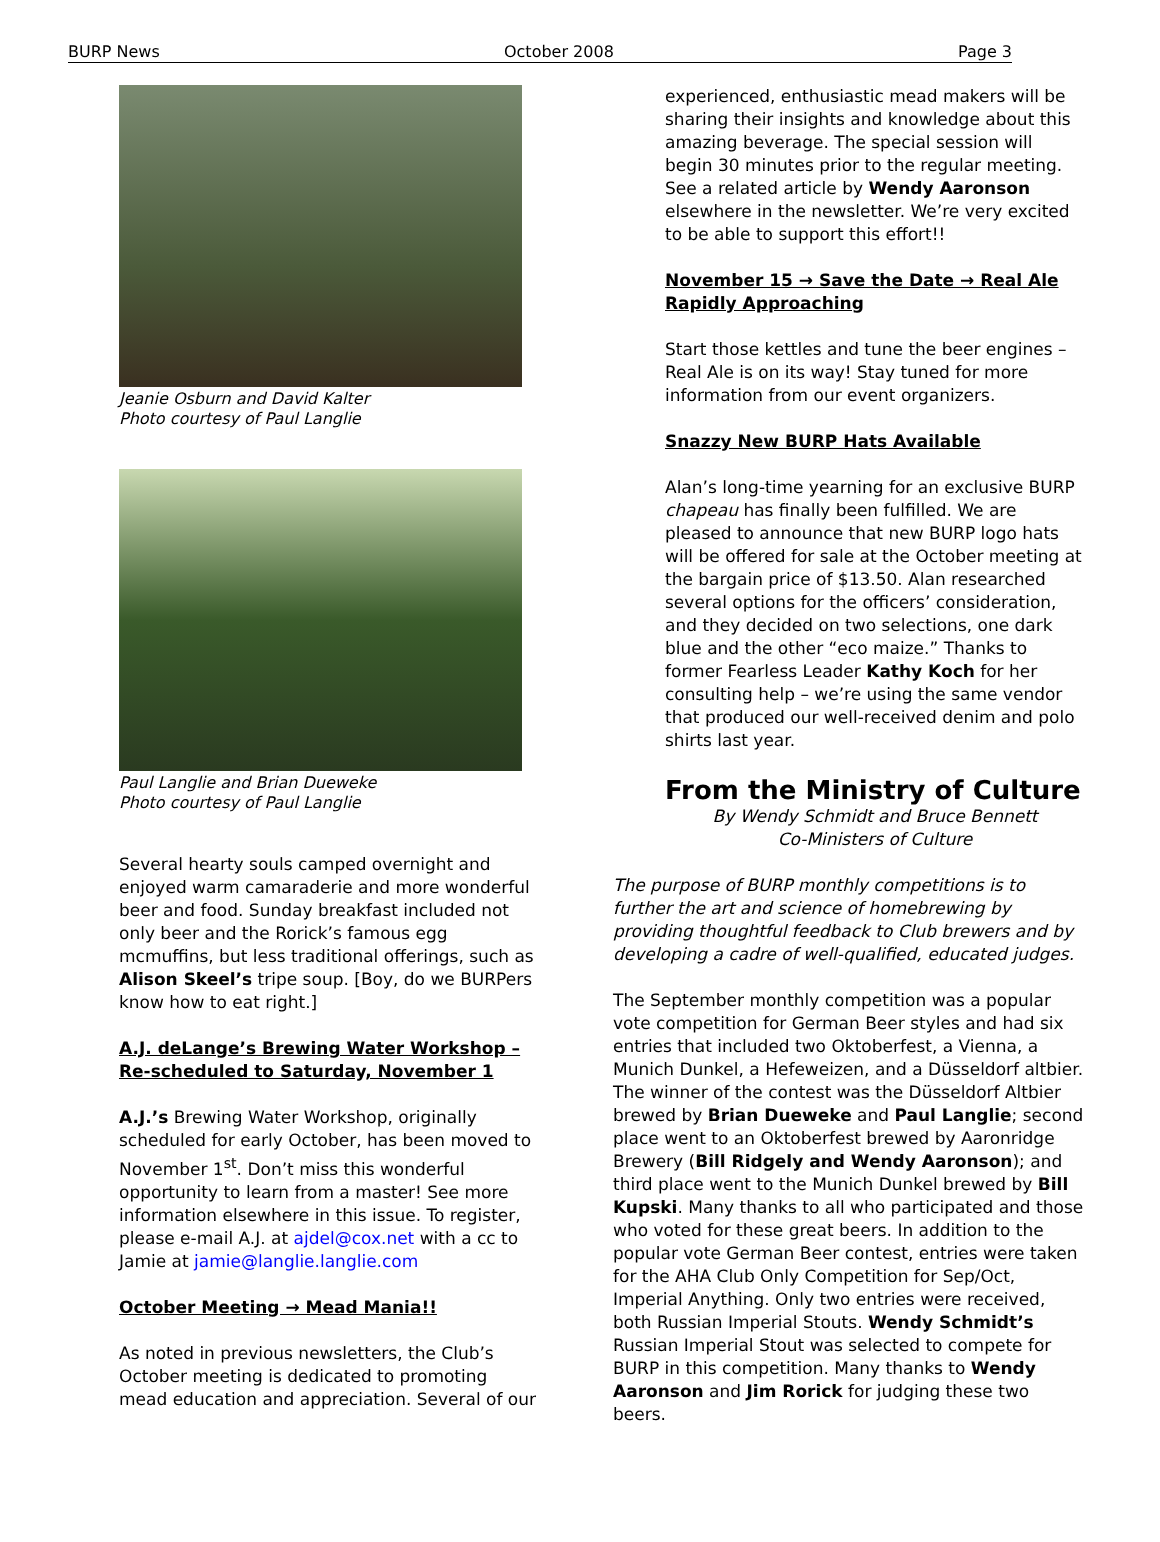BURP News October 2008 Page 3
Jeanie Osburn and David Kalter
Photo courtesy of Paul Langlie
Paul Langlie and Brian Dueweke
Photo courtesy of Paul Langlie
Several hearty souls camped overnight and enjoyed warm camaraderie and more wonderful beer and food. Sunday breakfast included not only beer and the Rorick’s famous egg mcmuffins, but less traditional offerings, such as Alison Skeel’s tripe soup. [Boy, do we BURPers know how to eat right.]
A.J. deLange’s Brewing Water Workshop – Re-scheduled to Saturday, November 1
A.J.’s Brewing Water Workshop, originally scheduled for early October, has been moved to November 1<sup>st</sup>. Don’t miss this wonderful opportunity to learn from a master! See more information elsewhere in this issue. To register, please e-mail A.J. at ajdel@cox.net with a cc to Jamie at jamie@langlie.langlie.com
October Meeting → Mead Mania!!
As noted in previous newsletters, the Club’s October meeting is dedicated to promoting mead education and appreciation. Several of our
experienced, enthusiastic mead makers will be sharing their insights and knowledge about this amazing beverage. The special session will begin 30 minutes prior to the regular meeting. See a related article by Wendy Aaronson elsewhere in the newsletter. We’re very excited to be able to support this effort!!
November 15 → Save the Date → Real Ale Rapidly Approaching
Start those kettles and tune the beer engines – Real Ale is on its way! Stay tuned for more information from our event organizers.
Snazzy New BURP Hats Available
Alan’s long-time yearning for an exclusive BURP chapeau has finally been fulfilled. We are pleased to announce that new BURP logo hats will be offered for sale at the October meeting at the bargain price of $13.50. Alan researched several options for the officers’ consideration, and they decided on two selections, one dark blue and the other “eco maize.” Thanks to former Fearless Leader Kathy Koch for her consulting help – we’re using the same vendor that produced our well-received denim and polo shirts last year.
From the Ministry of Culture
By Wendy Schmidt and Bruce Bennett
Co-Ministers of Culture
The purpose of BURP monthly competitions is to further the art and science of homebrewing by providing thoughtful feedback to Club brewers and by developing a cadre of well-qualified, educated judges.
The September monthly competition was a popular vote competition for German Beer styles and had six entries that included two Oktoberfest, a Vienna, a Munich Dunkel, a Hefeweizen, and a Düsseldorf altbier. The winner of the contest was the Düsseldorf Altbier brewed by Brian Dueweke and Paul Langlie; second place went to an Oktoberfest brewed by Aaronridge Brewery (Bill Ridgely and Wendy Aaronson); and third place went to the Munich Dunkel brewed by Bill Kupski. Many thanks to all who participated and those who voted for these great beers. In addition to the popular vote German Beer contest, entries were taken for the AHA Club Only Competition for Sep/Oct, Imperial Anything. Only two entries were received, both Russian Imperial Stouts. Wendy Schmidt’s Russian Imperial Stout was selected to compete for BURP in this competition. Many thanks to Wendy Aaronson and Jim Rorick for judging these two beers.